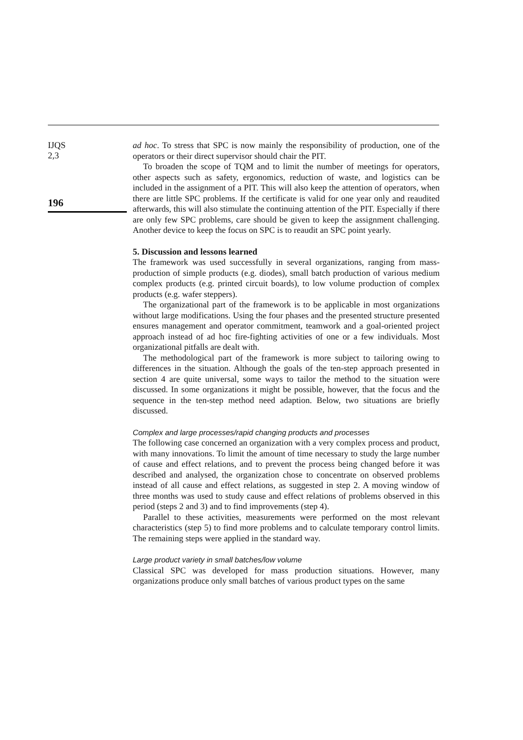IJQS
2,3
196
ad hoc. To stress that SPC is now mainly the responsibility of production, one of the operators or their direct supervisor should chair the PIT.
To broaden the scope of TQM and to limit the number of meetings for operators, other aspects such as safety, ergonomics, reduction of waste, and logistics can be included in the assignment of a PIT. This will also keep the attention of operators, when there are little SPC problems. If the certificate is valid for one year only and reaudited afterwards, this will also stimulate the continuing attention of the PIT. Especially if there are only few SPC problems, care should be given to keep the assignment challenging. Another device to keep the focus on SPC is to reaudit an SPC point yearly.
5. Discussion and lessons learned
The framework was used successfully in several organizations, ranging from mass-production of simple products (e.g. diodes), small batch production of various medium complex products (e.g. printed circuit boards), to low volume production of complex products (e.g. wafer steppers).
The organizational part of the framework is to be applicable in most organizations without large modifications. Using the four phases and the presented structure presented ensures management and operator commitment, teamwork and a goal-oriented project approach instead of ad hoc fire-fighting activities of one or a few individuals. Most organizational pitfalls are dealt with.
The methodological part of the framework is more subject to tailoring owing to differences in the situation. Although the goals of the ten-step approach presented in section 4 are quite universal, some ways to tailor the method to the situation were discussed. In some organizations it might be possible, however, that the focus and the sequence in the ten-step method need adaption. Below, two situations are briefly discussed.
Complex and large processes/rapid changing products and processes
The following case concerned an organization with a very complex process and product, with many innovations. To limit the amount of time necessary to study the large number of cause and effect relations, and to prevent the process being changed before it was described and analysed, the organization chose to concentrate on observed problems instead of all cause and effect relations, as suggested in step 2. A moving window of three months was used to study cause and effect relations of problems observed in this period (steps 2 and 3) and to find improvements (step 4).
Parallel to these activities, measurements were performed on the most relevant characteristics (step 5) to find more problems and to calculate temporary control limits. The remaining steps were applied in the standard way.
Large product variety in small batches/low volume
Classical SPC was developed for mass production situations. However, many organizations produce only small batches of various product types on the same